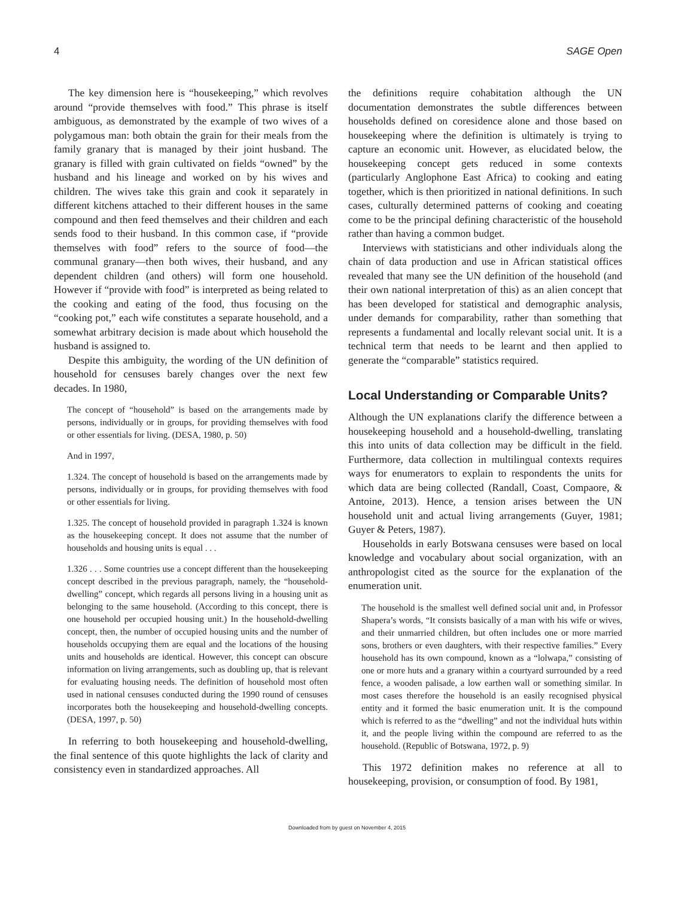4 SAGE Open
The key dimension here is “housekeeping,” which revolves around “provide themselves with food.” This phrase is itself ambiguous, as demonstrated by the example of two wives of a polygamous man: both obtain the grain for their meals from the family granary that is managed by their joint husband. The granary is filled with grain cultivated on fields “owned” by the husband and his lineage and worked on by his wives and children. The wives take this grain and cook it separately in different kitchens attached to their different houses in the same compound and then feed themselves and their children and each sends food to their husband. In this common case, if “provide themselves with food” refers to the source of food—the communal granary—then both wives, their husband, and any dependent children (and others) will form one household. However if “provide with food” is interpreted as being related to the cooking and eating of the food, thus focusing on the “cooking pot,” each wife constitutes a separate household, and a somewhat arbitrary decision is made about which household the husband is assigned to.
Despite this ambiguity, the wording of the UN definition of household for censuses barely changes over the next few decades. In 1980,
The concept of “household” is based on the arrangements made by persons, individually or in groups, for providing themselves with food or other essentials for living. (DESA, 1980, p. 50)
And in 1997,
1.324. The concept of household is based on the arrangements made by persons, individually or in groups, for providing themselves with food or other essentials for living.
1.325. The concept of household provided in paragraph 1.324 is known as the housekeeping concept. It does not assume that the number of households and housing units is equal . . .
1.326 . . . Some countries use a concept different than the housekeeping concept described in the previous paragraph, namely, the “household-dwelling” concept, which regards all persons living in a housing unit as belonging to the same household. (According to this concept, there is one household per occupied housing unit.) In the household-dwelling concept, then, the number of occupied housing units and the number of households occupying them are equal and the locations of the housing units and households are identical. However, this concept can obscure information on living arrangements, such as doubling up, that is relevant for evaluating housing needs. The definition of household most often used in national censuses conducted during the 1990 round of censuses incorporates both the housekeeping and household-dwelling concepts. (DESA, 1997, p. 50)
In referring to both housekeeping and household-dwelling, the final sentence of this quote highlights the lack of clarity and consistency even in standardized approaches. All
the definitions require cohabitation although the UN documentation demonstrates the subtle differences between households defined on coresidence alone and those based on housekeeping where the definition is ultimately is trying to capture an economic unit. However, as elucidated below, the housekeeping concept gets reduced in some contexts (particularly Anglophone East Africa) to cooking and eating together, which is then prioritized in national definitions. In such cases, culturally determined patterns of cooking and coeating come to be the principal defining characteristic of the household rather than having a common budget.
Interviews with statisticians and other individuals along the chain of data production and use in African statistical offices revealed that many see the UN definition of the household (and their own national interpretation of this) as an alien concept that has been developed for statistical and demographic analysis, under demands for comparability, rather than something that represents a fundamental and locally relevant social unit. It is a technical term that needs to be learnt and then applied to generate the “comparable” statistics required.
Local Understanding or Comparable Units?
Although the UN explanations clarify the difference between a housekeeping household and a household-dwelling, translating this into units of data collection may be difficult in the field. Furthermore, data collection in multilingual contexts requires ways for enumerators to explain to respondents the units for which data are being collected (Randall, Coast, Compaore, & Antoine, 2013). Hence, a tension arises between the UN household unit and actual living arrangements (Guyer, 1981; Guyer & Peters, 1987).
Households in early Botswana censuses were based on local knowledge and vocabulary about social organization, with an anthropologist cited as the source for the explanation of the enumeration unit.
The household is the smallest well defined social unit and, in Professor Shapera’s words, “It consists basically of a man with his wife or wives, and their unmarried children, but often includes one or more married sons, brothers or even daughters, with their respective families.” Every household has its own compound, known as a “lolwapa,” consisting of one or more huts and a granary within a courtyard surrounded by a reed fence, a wooden palisade, a low earthen wall or something similar. In most cases therefore the household is an easily recognised physical entity and it formed the basic enumeration unit. It is the compound which is referred to as the “dwelling” and not the individual huts within it, and the people living within the compound are referred to as the household. (Republic of Botswana, 1972, p. 9)
This 1972 definition makes no reference at all to housekeeping, provision, or consumption of food. By 1981,
Downloaded from by guest on November 4, 2015